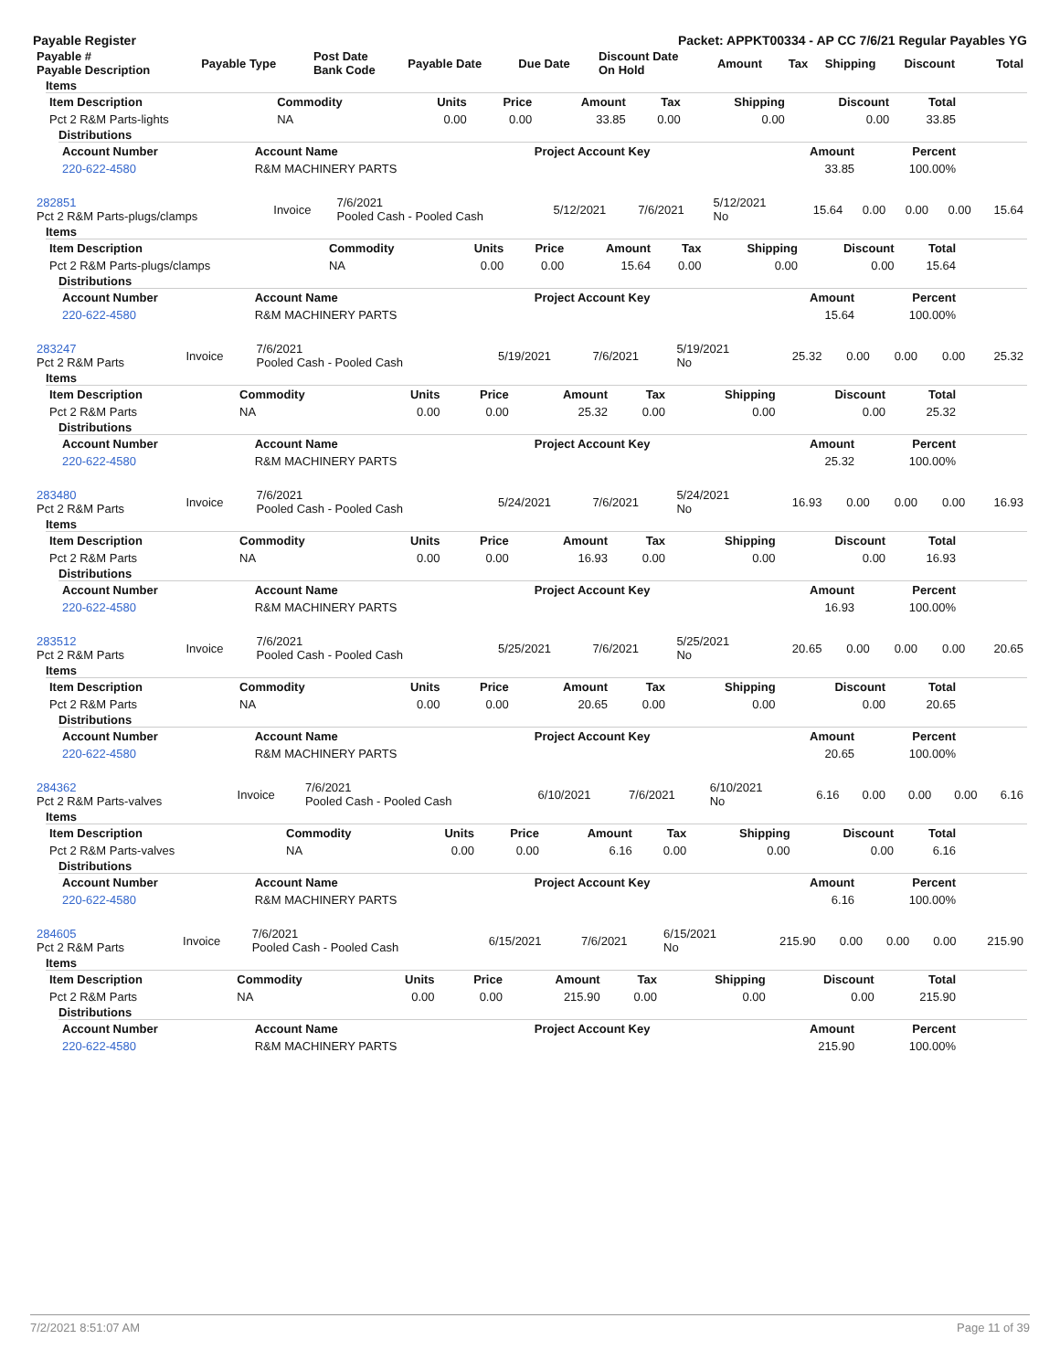Payable Register Packet: APPKT00334 - AP CC 7/6/21 Regular Payables YG
| Payable # Payable Description | Payable Type | Post Date Bank Code | Payable Date | Due Date | Discount Date On Hold | Amount | Tax | Shipping | Discount | Total |
| --- | --- | --- | --- | --- | --- | --- | --- | --- | --- | --- |
Items
| Item Description | Commodity | Units | Price | Amount | Tax | Shipping | Discount | Total |
| --- | --- | --- | --- | --- | --- | --- | --- | --- |
| Pct 2 R&M Parts-lights | NA | 0.00 | 0.00 | 33.85 | 0.00 | 0.00 | 0.00 | 33.85 |
Distributions
| Account Number | Account Name | Project Account Key | Amount | Percent |
| --- | --- | --- | --- | --- |
| 220-622-4580 | R&M MACHINERY PARTS | | 33.85 | 100.00% |
| 282851 Pct 2 R&M Parts-plugs/clamps | Invoice | 7/6/2021 Pooled Cash - Pooled Cash | 5/12/2021 | 7/6/2021 | 5/12/2021 No | 15.64 | 0.00 | 0.00 | 0.00 | 15.64 |
Items
| Item Description | Commodity | Units | Price | Amount | Tax | Shipping | Discount | Total |
| --- | --- | --- | --- | --- | --- | --- | --- | --- |
| Pct 2 R&M Parts-plugs/clamps | NA | 0.00 | 0.00 | 15.64 | 0.00 | 0.00 | 0.00 | 15.64 |
Distributions
| Account Number | Account Name | Project Account Key | Amount | Percent |
| --- | --- | --- | --- | --- |
| 220-622-4580 | R&M MACHINERY PARTS | | 15.64 | 100.00% |
| 283247 Pct 2 R&M Parts | Invoice | 7/6/2021 Pooled Cash - Pooled Cash | 5/19/2021 | 7/6/2021 | 5/19/2021 No | 25.32 | 0.00 | 0.00 | 0.00 | 25.32 |
Items
| Item Description | Commodity | Units | Price | Amount | Tax | Shipping | Discount | Total |
| --- | --- | --- | --- | --- | --- | --- | --- | --- |
| Pct 2 R&M Parts | NA | 0.00 | 0.00 | 25.32 | 0.00 | 0.00 | 0.00 | 25.32 |
Distributions
| Account Number | Account Name | Project Account Key | Amount | Percent |
| --- | --- | --- | --- | --- |
| 220-622-4580 | R&M MACHINERY PARTS | | 25.32 | 100.00% |
| 283480 Pct 2 R&M Parts | Invoice | 7/6/2021 Pooled Cash - Pooled Cash | 5/24/2021 | 7/6/2021 | 5/24/2021 No | 16.93 | 0.00 | 0.00 | 0.00 | 16.93 |
Items
| Item Description | Commodity | Units | Price | Amount | Tax | Shipping | Discount | Total |
| --- | --- | --- | --- | --- | --- | --- | --- | --- |
| Pct 2 R&M Parts | NA | 0.00 | 0.00 | 16.93 | 0.00 | 0.00 | 0.00 | 16.93 |
Distributions
| Account Number | Account Name | Project Account Key | Amount | Percent |
| --- | --- | --- | --- | --- |
| 220-622-4580 | R&M MACHINERY PARTS | | 16.93 | 100.00% |
| 283512 Pct 2 R&M Parts | Invoice | 7/6/2021 Pooled Cash - Pooled Cash | 5/25/2021 | 7/6/2021 | 5/25/2021 No | 20.65 | 0.00 | 0.00 | 0.00 | 20.65 |
Items
| Item Description | Commodity | Units | Price | Amount | Tax | Shipping | Discount | Total |
| --- | --- | --- | --- | --- | --- | --- | --- | --- |
| Pct 2 R&M Parts | NA | 0.00 | 0.00 | 20.65 | 0.00 | 0.00 | 0.00 | 20.65 |
Distributions
| Account Number | Account Name | Project Account Key | Amount | Percent |
| --- | --- | --- | --- | --- |
| 220-622-4580 | R&M MACHINERY PARTS | | 20.65 | 100.00% |
| 284362 Pct 2 R&M Parts-valves | Invoice | 7/6/2021 Pooled Cash - Pooled Cash | 6/10/2021 | 7/6/2021 | 6/10/2021 No | 6.16 | 0.00 | 0.00 | 0.00 | 6.16 |
Items
| Item Description | Commodity | Units | Price | Amount | Tax | Shipping | Discount | Total |
| --- | --- | --- | --- | --- | --- | --- | --- | --- |
| Pct 2 R&M Parts-valves | NA | 0.00 | 0.00 | 6.16 | 0.00 | 0.00 | 0.00 | 6.16 |
Distributions
| Account Number | Account Name | Project Account Key | Amount | Percent |
| --- | --- | --- | --- | --- |
| 220-622-4580 | R&M MACHINERY PARTS | | 6.16 | 100.00% |
| 284605 Pct 2 R&M Parts | Invoice | 7/6/2021 Pooled Cash - Pooled Cash | 6/15/2021 | 7/6/2021 | 6/15/2021 No | 215.90 | 0.00 | 0.00 | 0.00 | 215.90 |
Items
| Item Description | Commodity | Units | Price | Amount | Tax | Shipping | Discount | Total |
| --- | --- | --- | --- | --- | --- | --- | --- | --- |
| Pct 2 R&M Parts | NA | 0.00 | 0.00 | 215.90 | 0.00 | 0.00 | 0.00 | 215.90 |
Distributions
| Account Number | Account Name | Project Account Key | Amount | Percent |
| --- | --- | --- | --- | --- |
| 220-622-4580 | R&M MACHINERY PARTS | | 215.90 | 100.00% |
7/2/2021 8:51:07 AM Page 11 of 39